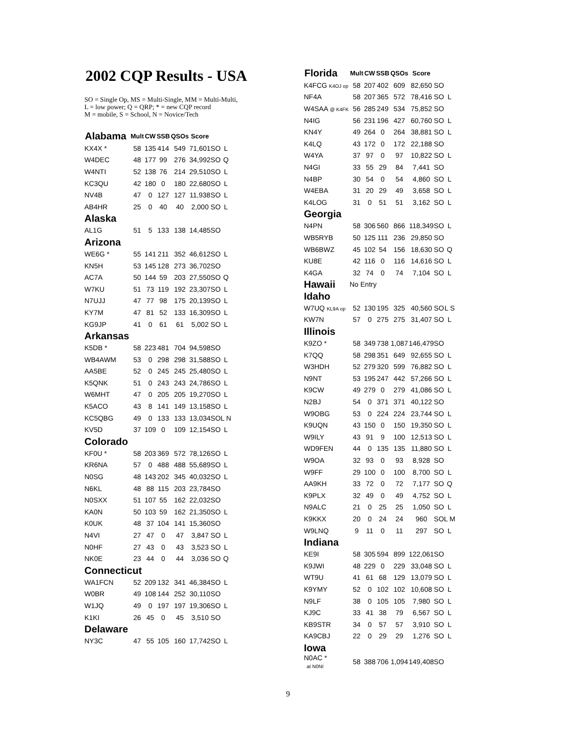2002 CQP Results - USA
SO = Single Op, MS = Multi-Single, MM = Multi-Multi,
L = low power; Q = QRP; * = new CQP record
M = mobile, S = School, N = Novice/Tech
| Alabama | Mult | CW | SSB | QSOs | Score | | |
| --- | --- | --- | --- | --- | --- | --- | --- |
| KX4X * | 58 | 135 | 414 | 549 | 71,601 | SO | L |
| W4DEC | 48 | 177 | 99 | 276 | 34,992 | SO | Q |
| W4NTI | 52 | 138 | 76 | 214 | 29,510 | SO | L |
| KC3QU | 42 | 180 | 0 | 180 | 22,680 | SO | L |
| NV4B | 47 | 0 | 127 | 127 | 11,938 | SO | L |
| AB4HR | 25 | 0 | 40 | 40 | 2,000 | SO | L |
| Alaska | | | | | | | |
| AL1G | 51 | 5 | 133 | 138 | 14,485 | SO | |
| Arizona | | | | | | | |
| WE6G * | 55 | 141 | 211 | 352 | 46,612 | SO | L |
| KN5H | 53 | 145 | 128 | 273 | 36,702 | SO | |
| AC7A | 50 | 144 | 59 | 203 | 27,550 | SO | Q |
| W7KU | 51 | 73 | 119 | 192 | 23,307 | SO | L |
| N7UJJ | 47 | 77 | 98 | 175 | 20,139 | SO | L |
| KY7M | 47 | 81 | 52 | 133 | 16,309 | SO | L |
| KG9JP | 41 | 0 | 61 | 61 | 5,002 | SO | L |
| Arkansas | | | | | | | |
| K5DB * | 58 | 223 | 481 | 704 | 94,598 | SO | |
| WB4AWM | 53 | 0 | 298 | 298 | 31,588 | SO | L |
| AA5BE | 52 | 0 | 245 | 245 | 25,480 | SO | L |
| K5QNK | 51 | 0 | 243 | 243 | 24,786 | SO | L |
| W6MHT | 47 | 0 | 205 | 205 | 19,270 | SO | L |
| K5ACO | 43 | 8 | 141 | 149 | 13,158 | SO | L |
| KC5QBG | 49 | 0 | 133 | 133 | 13,034 | SO | L N |
| KV5D | 37 | 109 | 0 | 109 | 12,154 | SO | L |
| Colorado | | | | | | | |
| KF0U * | 58 | 203 | 369 | 572 | 78,126 | SO | L |
| KR6NA | 57 | 0 | 488 | 488 | 55,689 | SO | L |
| N0SG | 48 | 143 | 202 | 345 | 40,032 | SO | L |
| N6KL | 48 | 88 | 115 | 203 | 23,784 | SO | |
| N0SXX | 51 | 107 | 55 | 162 | 22,032 | SO | |
| KA0N | 50 | 103 | 59 | 162 | 21,350 | SO | L |
| K0UK | 48 | 37 | 104 | 141 | 15,360 | SO | |
| N4VI | 27 | 47 | 0 | 47 | 3,847 | SO | L |
| N0HF | 27 | 43 | 0 | 43 | 3,523 | SO | L |
| NK0E | 23 | 44 | 0 | 44 | 3,036 | SO | Q |
| Connecticut | | | | | | | |
| WA1FCN | 52 | 209 | 132 | 341 | 46,384 | SO | L |
| W0BR | 49 | 108 | 144 | 252 | 30,110 | SO | |
| W1JQ | 49 | 0 | 197 | 197 | 19,306 | SO | L |
| K1KI | 26 | 45 | 0 | 45 | 3,510 | SO | |
| Delaware | | | | | | | |
| NY3C | 47 | 55 | 105 | 160 | 17,742 | SO | L |
| Florida | Mult | CW | SSB | QSOs | Score | | |
| --- | --- | --- | --- | --- | --- | --- | --- |
| K4FCG K4OJ op | 58 | 207 | 402 | 609 | 82,650 | SO | |
| NF4A | 58 | 207 | 365 | 572 | 78,416 | SO | L |
| W4SAA @ K4FK | 56 | 285 | 249 | 534 | 75,852 | SO | |
| N4IG | 56 | 231 | 196 | 427 | 60,760 | SO | L |
| KN4Y | 49 | 264 | 0 | 264 | 38,881 | SO | L |
| K4LQ | 43 | 172 | 0 | 172 | 22,188 | SO | |
| W4YA | 37 | 97 | 0 | 97 | 10,822 | SO | L |
| N4GI | 33 | 55 | 29 | 84 | 7,441 | SO | |
| N4BP | 30 | 54 | 0 | 54 | 4,860 | SO | L |
| W4EBA | 31 | 20 | 29 | 49 | 3,658 | SO | L |
| K4LOG | 31 | 0 | 51 | 51 | 3,162 | SO | L |
| Georgia | | | | | | | |
| N4PN | 58 | 306 | 560 | 866 | 118,349 | SO | L |
| WB5RYB | 50 | 125 | 111 | 236 | 29,850 | SO | |
| WB6BWZ | 45 | 102 | 54 | 156 | 18,630 | SO | Q |
| KU8E | 42 | 116 | 0 | 116 | 14,616 | SO | L |
| K4GA | 32 | 74 | 0 | 74 | 7,104 | SO | L |
| Hawaii | No Entry | | | | | | |
| Idaho | | | | | | | |
| W7UQ KL9A op | 52 | 130 | 195 | 325 | 40,560 | SO | L S |
| KW7N | 57 | 0 | 275 | 275 | 31,407 | SO | L |
| Illinois | | | | | | | |
| K9ZO * | 58 | 349 | 738 | 1,087 | 146,479 | SO | |
| K7QQ | 58 | 298 | 351 | 649 | 92,655 | SO | L |
| W3HDH | 52 | 279 | 320 | 599 | 76,882 | SO | L |
| N9NT | 53 | 195 | 247 | 442 | 57,266 | SO | L |
| K9CW | 49 | 279 | 0 | 279 | 41,086 | SO | L |
| N2BJ | 54 | 0 | 371 | 371 | 40,122 | SO | |
| W9OBG | 53 | 0 | 224 | 224 | 23,744 | SO | L |
| K9UQN | 43 | 150 | 0 | 150 | 19,350 | SO | L |
| W9ILY | 43 | 91 | 9 | 100 | 12,513 | SO | L |
| WD9FEN | 44 | 0 | 135 | 135 | 11,880 | SO | L |
| W9OA | 32 | 93 | 0 | 93 | 8,928 | SO | |
| W9FF | 29 | 100 | 0 | 100 | 8,700 | SO | L |
| AA9KH | 33 | 72 | 0 | 72 | 7,177 | SO | Q |
| K9PLX | 32 | 49 | 0 | 49 | 4,752 | SO | L |
| N9ALC | 21 | 0 | 25 | 25 | 1,050 | SO | L |
| K9KKX | 20 | 0 | 24 | 24 | 960 | SO | L M |
| W9LNQ | 9 | 11 | 0 | 11 | 297 | SO | L |
| Indiana | | | | | | | |
| KE9I | 58 | 305 | 594 | 899 | 122,061 | SO | |
| K9JWI | 48 | 229 | 0 | 229 | 33,048 | SO | L |
| WT9U | 41 | 61 | 68 | 129 | 13,079 | SO | L |
| K9YMY | 52 | 0 | 102 | 102 | 10,608 | SO | L |
| N9LF | 38 | 0 | 105 | 105 | 7,980 | SO | L |
| KJ9C | 33 | 41 | 38 | 79 | 6,567 | SO | L |
| KB9STR | 34 | 0 | 57 | 57 | 3,910 | SO | L |
| KA9CBJ | 22 | 0 | 29 | 29 | 1,276 | SO | L |
| Iowa | | | | | | | |
| N0AC * at N0NI | 58 | 388 | 706 | 1,094 | 149,408 | SO | |
9